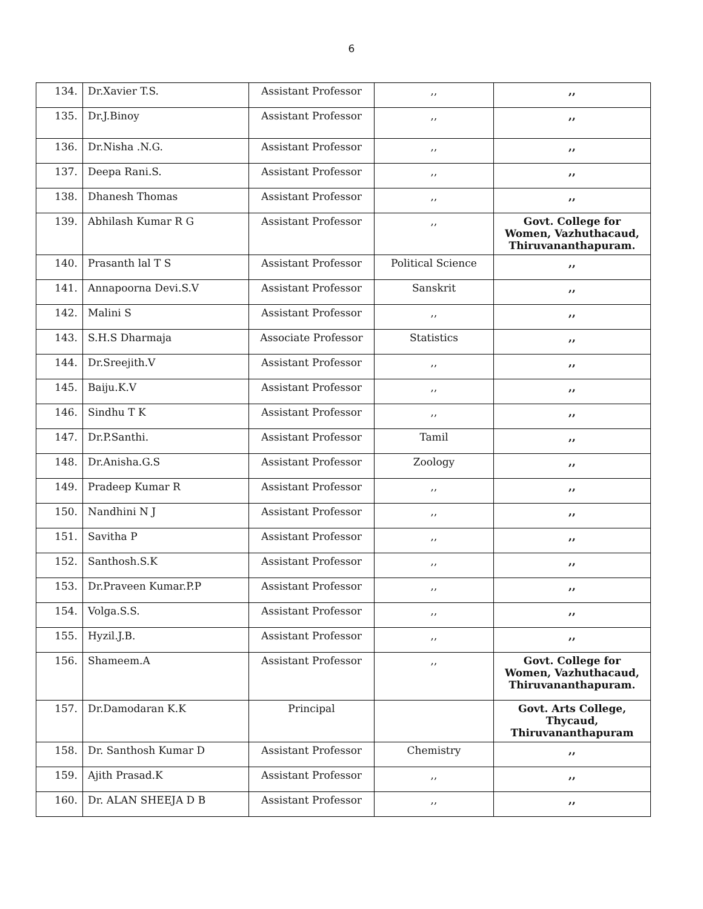6
| 134. | Dr.Xavier T.S. | Assistant Professor | ,, | ,, |
| 135. | Dr.J.Binoy | Assistant Professor | ,, | ,, |
| 136. | Dr.Nisha .N.G. | Assistant Professor | ,, | ,, |
| 137. | Deepa Rani.S. | Assistant Professor | ,, | ,, |
| 138. | Dhanesh Thomas | Assistant Professor | ,, | ,, |
| 139. | Abhilash Kumar R G | Assistant Professor | ,, | Govt. College for Women, Vazhuthacaud, Thiruvananthapuram. |
| 140. | Prasanth lal T S | Assistant Professor | Political Science | ,, |
| 141. | Annapoorna Devi.S.V | Assistant Professor | Sanskrit | ,, |
| 142. | Malini S | Assistant Professor | ,, | ,, |
| 143. | S.H.S Dharmaja | Associate Professor | Statistics | ,, |
| 144. | Dr.Sreejith.V | Assistant Professor | ,, | ,, |
| 145. | Baiju.K.V | Assistant Professor | ,, | ,, |
| 146. | Sindhu T K | Assistant Professor | ,, | ,, |
| 147. | Dr.P.Santhi. | Assistant Professor | Tamil | ,, |
| 148. | Dr.Anisha.G.S | Assistant Professor | Zoology | ,, |
| 149. | Pradeep Kumar R | Assistant Professor | ,, | ,, |
| 150. | Nandhini N J | Assistant Professor | ,, | ,, |
| 151. | Savitha P | Assistant Professor | ,, | ,, |
| 152. | Santhosh.S.K | Assistant Professor | ,, | ,, |
| 153. | Dr.Praveen Kumar.P.P | Assistant Professor | ,, | ,, |
| 154. | Volga.S.S. | Assistant Professor | ,, | ,, |
| 155. | Hyzil.J.B. | Assistant Professor | ,, | ,, |
| 156. | Shameem.A | Assistant Professor | ,, | Govt. College for Women, Vazhuthacaud, Thiruvananthapuram. |
| 157. | Dr.Damodaran K.K | Principal | | Govt. Arts College, Thycaud, Thiruvananthapuram |
| 158. | Dr. Santhosh Kumar D | Assistant Professor | Chemistry | ,, |
| 159. | Ajith Prasad.K | Assistant Professor | ,, | ,, |
| 160. | Dr. ALAN SHEEJA D B | Assistant Professor | ,, | ,, |